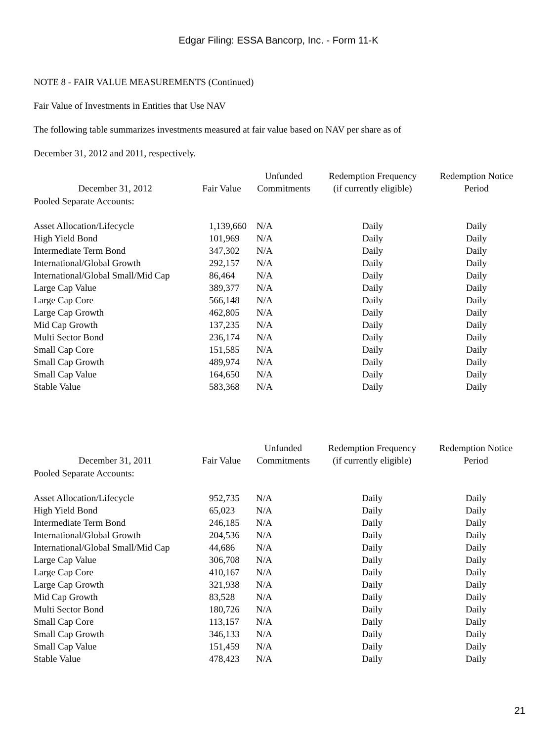Edgar Filing: ESSA Bancorp, Inc. - Form 11-K
NOTE 8 - FAIR VALUE MEASUREMENTS (Continued)
Fair Value of Investments in Entities that Use NAV
The following table summarizes investments measured at fair value based on NAV per share as of
December 31, 2012 and 2011, respectively.
| December 31, 2012 | Fair Value | Unfunded Commitments | Redemption Frequency (if currently eligible) | Redemption Notice Period |
| --- | --- | --- | --- | --- |
| Pooled Separate Accounts: | | | | |
| Asset Allocation/Lifecycle | 1,139,660 | N/A | Daily | Daily |
| High Yield Bond | 101,969 | N/A | Daily | Daily |
| Intermediate Term Bond | 347,302 | N/A | Daily | Daily |
| International/Global Growth | 292,157 | N/A | Daily | Daily |
| International/Global Small/Mid Cap | 86,464 | N/A | Daily | Daily |
| Large Cap Value | 389,377 | N/A | Daily | Daily |
| Large Cap Core | 566,148 | N/A | Daily | Daily |
| Large Cap Growth | 462,805 | N/A | Daily | Daily |
| Mid Cap Growth | 137,235 | N/A | Daily | Daily |
| Multi Sector Bond | 236,174 | N/A | Daily | Daily |
| Small Cap Core | 151,585 | N/A | Daily | Daily |
| Small Cap Growth | 489,974 | N/A | Daily | Daily |
| Small Cap Value | 164,650 | N/A | Daily | Daily |
| Stable Value | 583,368 | N/A | Daily | Daily |
| December 31, 2011 | Fair Value | Unfunded Commitments | Redemption Frequency (if currently eligible) | Redemption Notice Period |
| --- | --- | --- | --- | --- |
| Pooled Separate Accounts: | | | | |
| Asset Allocation/Lifecycle | 952,735 | N/A | Daily | Daily |
| High Yield Bond | 65,023 | N/A | Daily | Daily |
| Intermediate Term Bond | 246,185 | N/A | Daily | Daily |
| International/Global Growth | 204,536 | N/A | Daily | Daily |
| International/Global Small/Mid Cap | 44,686 | N/A | Daily | Daily |
| Large Cap Value | 306,708 | N/A | Daily | Daily |
| Large Cap Core | 410,167 | N/A | Daily | Daily |
| Large Cap Growth | 321,938 | N/A | Daily | Daily |
| Mid Cap Growth | 83,528 | N/A | Daily | Daily |
| Multi Sector Bond | 180,726 | N/A | Daily | Daily |
| Small Cap Core | 113,157 | N/A | Daily | Daily |
| Small Cap Growth | 346,133 | N/A | Daily | Daily |
| Small Cap Value | 151,459 | N/A | Daily | Daily |
| Stable Value | 478,423 | N/A | Daily | Daily |
21